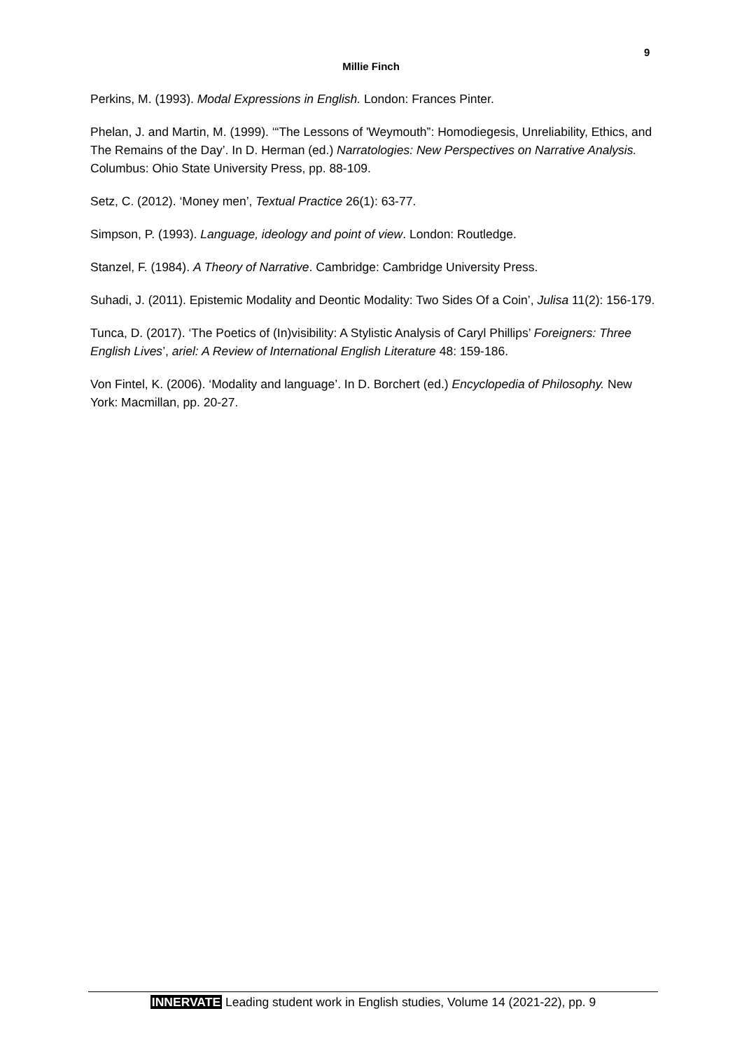9
Millie Finch
Perkins, M. (1993). Modal Expressions in English. London: Frances Pinter.
Phelan, J. and Martin, M. (1999). ‘“The Lessons of 'Weymouth”: Homodiegesis, Unreliability, Ethics, and The Remains of the Day’. In D. Herman (ed.) Narratologies: New Perspectives on Narrative Analysis. Columbus: Ohio State University Press, pp. 88-109.
Setz, C. (2012). ‘Money men’, Textual Practice 26(1): 63-77.
Simpson, P. (1993). Language, ideology and point of view. London: Routledge.
Stanzel, F. (1984). A Theory of Narrative. Cambridge: Cambridge University Press.
Suhadi, J. (2011). Epistemic Modality and Deontic Modality: Two Sides Of a Coin’, Julisa 11(2): 156-179.
Tunca, D. (2017). ‘The Poetics of (In)visibility: A Stylistic Analysis of Caryl Phillips’ Foreigners: Three English Lives’, ariel: A Review of International English Literature 48: 159-186.
Von Fintel, K. (2006). ‘Modality and language’. In D. Borchert (ed.) Encyclopedia of Philosophy. New York: Macmillan, pp. 20-27.
INNERVATE Leading student work in English studies, Volume 14 (2021-22), pp. 9